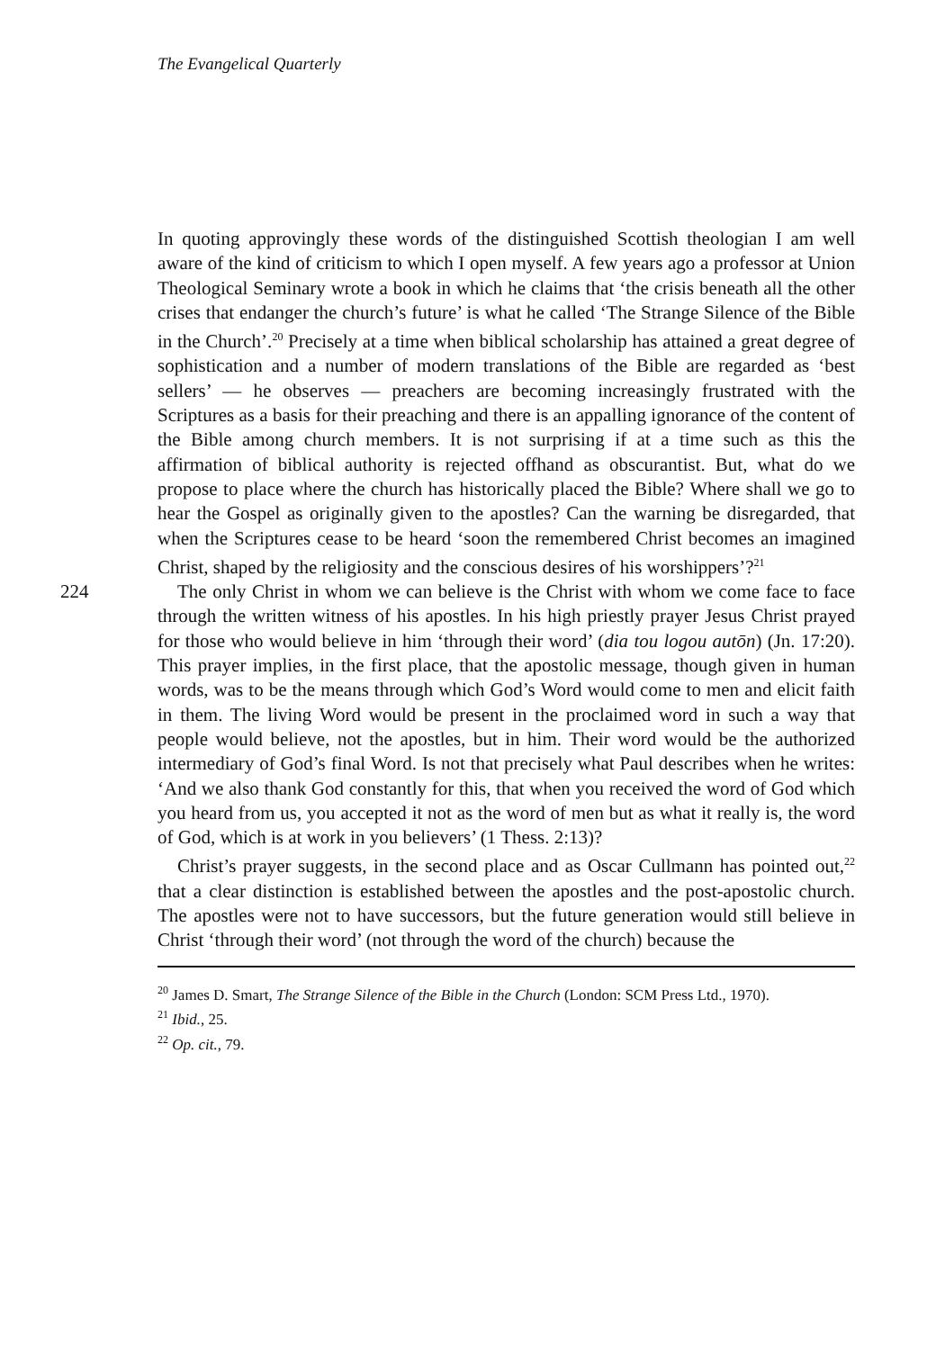The Evangelical Quarterly
In quoting approvingly these words of the distinguished Scottish theologian I am well aware of the kind of criticism to which I open myself. A few years ago a professor at Union Theological Seminary wrote a book in which he claims that ‘the crisis beneath all the other crises that endanger the church’s future’ is what he called ‘The Strange Silence of the Bible in the Church’.<sup>20</sup> Precisely at a time when biblical scholarship has attained a great degree of sophistication and a number of modern translations of the Bible are regarded as ‘best sellers’ — he observes — preachers are becoming increasingly frustrated with the Scriptures as a basis for their preaching and there is an appalling ignorance of the content of the Bible among church members. It is not surprising if at a time such as this the affirmation of biblical authority is rejected offhand as obscurantist. But, what do we propose to place where the church has historically placed the Bible? Where shall we go to hear the Gospel as originally given to the apostles? Can the warning be disregarded, that when the Scriptures cease to be heard ‘soon the remembered Christ becomes an imagined Christ, shaped by the religiosity and the conscious desires of his worshippers’?<sup>21</sup>
224 The only Christ in whom we can believe is the Christ with whom we come face to face through the written witness of his apostles. In his high priestly prayer Jesus Christ prayed for those who would believe in him ‘through their word’ (dia tou logou autōn) (Jn. 17:20). This prayer implies, in the first place, that the apostolic message, though given in human words, was to be the means through which God’s Word would come to men and elicit faith in them. The living Word would be present in the proclaimed word in such a way that people would believe, not the apostles, but in him. Their word would be the authorized intermediary of God’s final Word. Is not that precisely what Paul describes when he writes: ‘And we also thank God constantly for this, that when you received the word of God which you heard from us, you accepted it not as the word of men but as what it really is, the word of God, which is at work in you believers’ (1 Thess. 2:13)?
Christ’s prayer suggests, in the second place and as Oscar Cullmann has pointed out,<sup>22</sup> that a clear distinction is established between the apostles and the post-apostolic church. The apostles were not to have successors, but the future generation would still believe in Christ ‘through their word’ (not through the word of the church) because the
<sup>20</sup> James D. Smart, The Strange Silence of the Bible in the Church (London: SCM Press Ltd., 1970).
<sup>21</sup> Ibid., 25.
<sup>22</sup> Op. cit., 79.